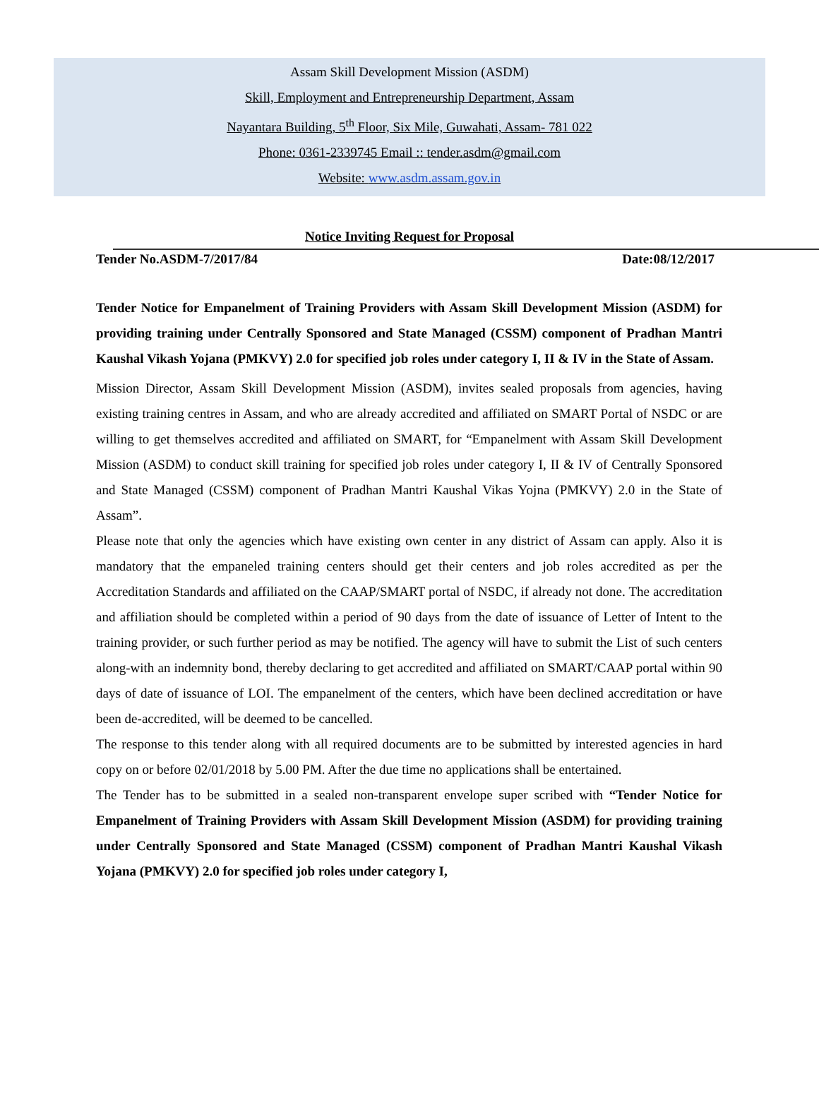Assam Skill Development Mission (ASDM)
Skill, Employment and Entrepreneurship Department, Assam
Nayantara Building, 5<sup>th</sup> Floor, Six Mile, Guwahati, Assam- 781 022
Phone: 0361-2339745 Email :: tender.asdm@gmail.com
Website: www.asdm.assam.gov.in
Notice Inviting Request for Proposal
Tender No.ASDM-7/2017/84 Date:08/12/2017
Tender Notice for Empanelment of Training Providers with Assam Skill Development Mission (ASDM) for providing training under Centrally Sponsored and State Managed (CSSM) component of Pradhan Mantri Kaushal Vikash Yojana (PMKVY) 2.0 for specified job roles under category I, II & IV in the State of Assam.
Mission Director, Assam Skill Development Mission (ASDM), invites sealed proposals from agencies, having existing training centres in Assam, and who are already accredited and affiliated on SMART Portal of NSDC or are willing to get themselves accredited and affiliated on SMART, for “Empanelment with Assam Skill Development Mission (ASDM) to conduct skill training for specified job roles under category I, II & IV of Centrally Sponsored and State Managed (CSSM) component of Pradhan Mantri Kaushal Vikas Yojna (PMKVY) 2.0 in the State of Assam”.
Please note that only the agencies which have existing own center in any district of Assam can apply. Also it is mandatory that the empaneled training centers should get their centers and job roles accredited as per the Accreditation Standards and affiliated on the CAAP/SMART portal of NSDC, if already not done. The accreditation and affiliation should be completed within a period of 90 days from the date of issuance of Letter of Intent to the training provider, or such further period as may be notified. The agency will have to submit the List of such centers along-with an indemnity bond, thereby declaring to get accredited and affiliated on SMART/CAAP portal within 90 days of date of issuance of LOI. The empanelment of the centers, which have been declined accreditation or have been de-accredited, will be deemed to be cancelled.
The response to this tender along with all required documents are to be submitted by interested agencies in hard copy on or before 02/01/2018 by 5.00 PM. After the due time no applications shall be entertained.
The Tender has to be submitted in a sealed non-transparent envelope super scribed with “Tender Notice for Empanelment of Training Providers with Assam Skill Development Mission (ASDM) for providing training under Centrally Sponsored and State Managed (CSSM) component of Pradhan Mantri Kaushal Vikash Yojana (PMKVY) 2.0 for specified job roles under category I,